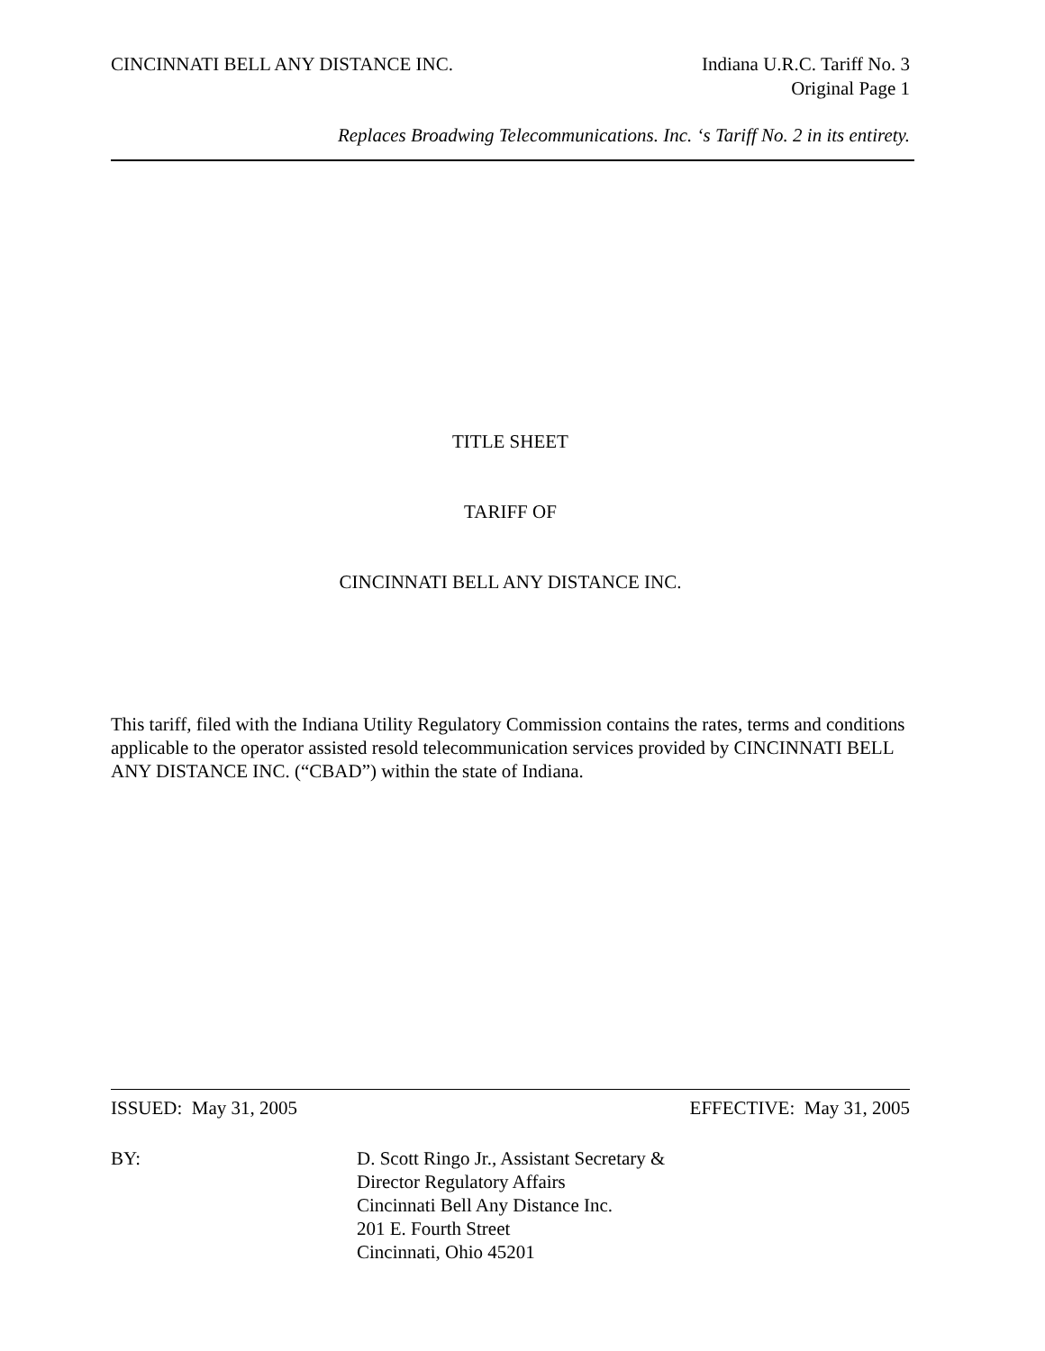CINCINNATI BELL ANY DISTANCE INC.
Indiana U.R.C. Tariff No. 3
Original Page 1
Replaces Broadwing Telecommunications. Inc. ‘s Tariff No. 2 in its entirety.
TITLE SHEET
TARIFF OF
CINCINNATI BELL ANY DISTANCE INC.
This tariff, filed with the Indiana Utility Regulatory Commission contains the rates, terms and conditions applicable to the operator assisted resold telecommunication services provided by CINCINNATI BELL ANY DISTANCE INC. (“CBAD”) within the state of Indiana.
ISSUED: May 31, 2005 EFFECTIVE: May 31, 2005
BY: D. Scott Ringo Jr., Assistant Secretary &
Director Regulatory Affairs
Cincinnati Bell Any Distance Inc.
201 E. Fourth Street
Cincinnati, Ohio 45201